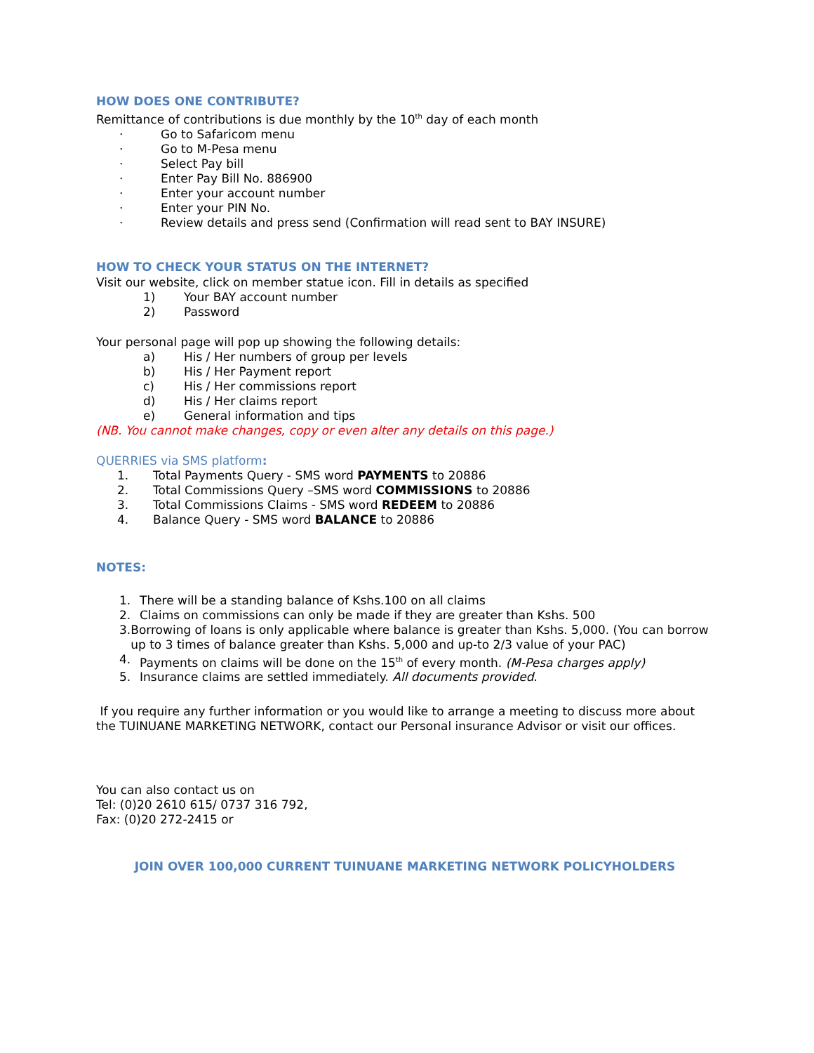HOW DOES ONE CONTRIBUTE?
Remittance of contributions is due monthly by the 10<sup>th</sup> day of each month
· Go to Safaricom menu
· Go to M-Pesa menu
· Select Pay bill
· Enter Pay Bill No. 886900
· Enter your account number
· Enter your PIN No.
· Review details and press send (Confirmation will read sent to BAY INSURE)
HOW TO CHECK YOUR STATUS ON THE INTERNET?
Visit our website, click on member statue icon. Fill in details as specified
1) Your BAY account number
2) Password
Your personal page will pop up showing the following details:
a) His / Her numbers of group per levels
b) His / Her Payment report
c) His / Her commissions report
d) His / Her claims report
e) General information and tips
(NB. You cannot make changes, copy or even alter any details on this page.)
QUERRIES via SMS platform:
1. Total Payments Query - SMS word PAYMENTS to 20886
2. Total Commissions Query –SMS word COMMISSIONS to 20886
3. Total Commissions Claims - SMS word REDEEM to 20886
4. Balance Query - SMS word BALANCE to 20886
NOTES:
1. There will be a standing balance of Kshs.100 on all claims
2. Claims on commissions can only be made if they are greater than Kshs. 500
3. Borrowing of loans is only applicable where balance is greater than Kshs. 5,000. (You can borrow up to 3 times of balance greater than Kshs. 5,000 and up-to 2/3 value of your PAC)
4. Payments on claims will be done on the 15<sup>th</sup> of every month. (M-Pesa charges apply)
5. Insurance claims are settled immediately. All documents provided.
If you require any further information or you would like to arrange a meeting to discuss more about the TUINUANE MARKETING NETWORK, contact our Personal insurance Advisor or visit our offices.
You can also contact us on
Tel: (0)20 2610 615/ 0737 316 792,
Fax: (0)20 272-2415 or
JOIN OVER 100,000 CURRENT TUINUANE MARKETING NETWORK POLICYHOLDERS